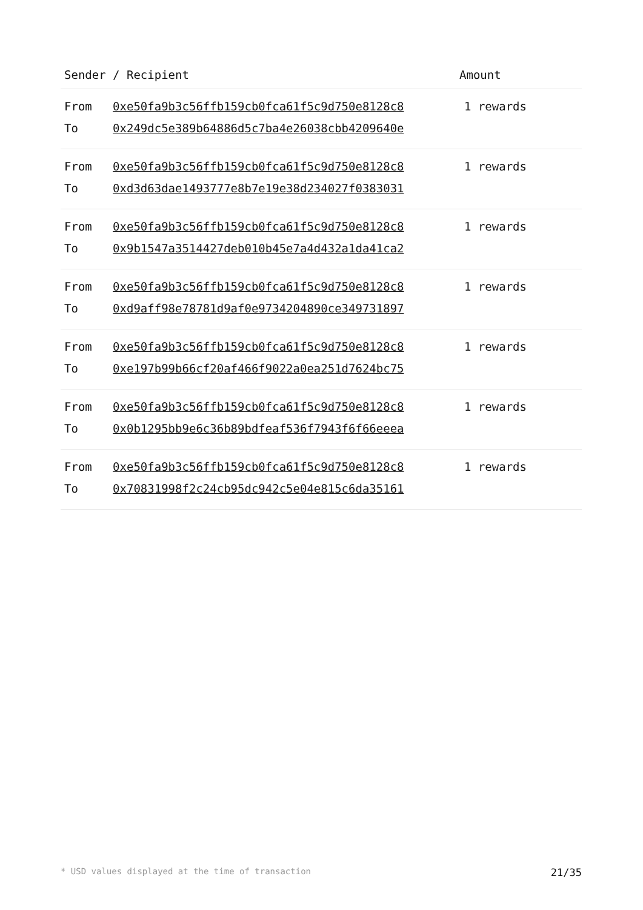| Sender / Recipient | Amount |
| --- | --- |
| / From / 0xe50fa9b3c56ffb159cb0fca61f5c9d750e8128c8 / / To / 0x249dc5e389b64886d5c7ba4e26038cbb4209640e / | 1 rewards |
| / From / 0xe50fa9b3c56ffb159cb0fca61f5c9d750e8128c8 / / To / 0xd3d63dae1493777e8b7e19e38d234027f0383031 / | 1 rewards |
| / From / 0xe50fa9b3c56ffb159cb0fca61f5c9d750e8128c8 / / To / 0x9b1547a3514427deb010b45e7a4d432a1da41ca2 / | 1 rewards |
| / From / 0xe50fa9b3c56ffb159cb0fca61f5c9d750e8128c8 / / To / 0xd9aff98e78781d9af0e9734204890ce349731897 / | 1 rewards |
| / From / 0xe50fa9b3c56ffb159cb0fca61f5c9d750e8128c8 / / To / 0xe197b99b66cf20af466f9022a0ea251d7624bc75 / | 1 rewards |
| / From / 0xe50fa9b3c56ffb159cb0fca61f5c9d750e8128c8 / / To / 0x0b1295bb9e6c36b89bdfeaf536f7943f6f66eeea / | 1 rewards |
| / From / 0xe50fa9b3c56ffb159cb0fca61f5c9d750e8128c8 / / To / 0x70831998f2c24cb95dc942c5e04e815c6da35161 / | 1 rewards |
* USD values displayed at the time of transaction 21/35